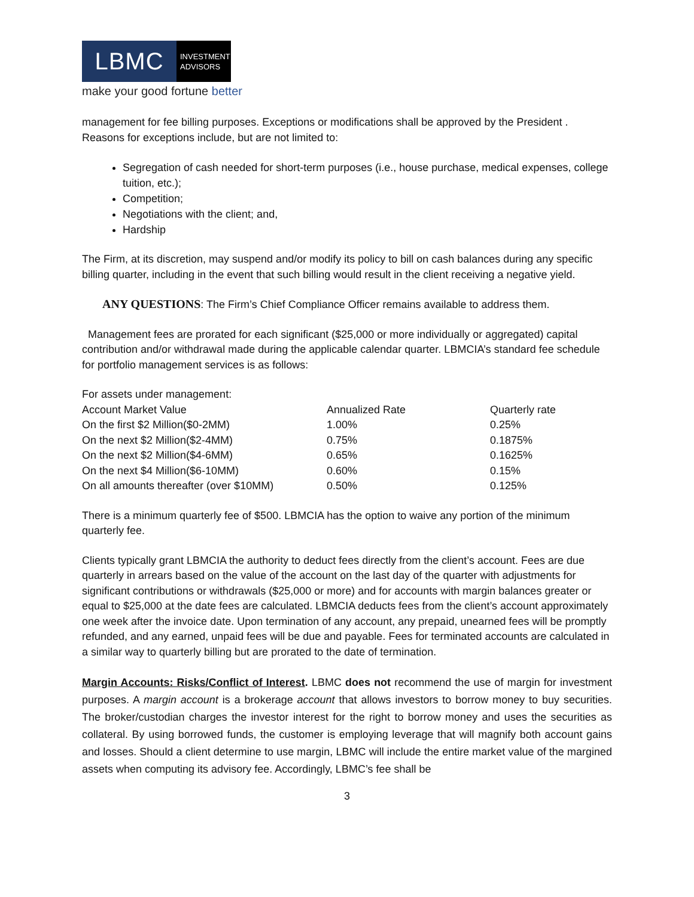LBMC
INVESTMENT
ADVISORS
make your good fortune better
management for fee billing purposes. Exceptions or modifications shall be approved by the President . Reasons for exceptions include, but are not limited to:
Segregation of cash needed for short-term purposes (i.e., house purchase, medical expenses, college tuition, etc.);
Competition;
Negotiations with the client; and,
Hardship
The Firm, at its discretion, may suspend and/or modify its policy to bill on cash balances during any specific billing quarter, including in the event that such billing would result in the client receiving a negative yield.
ANY QUESTIONS: The Firm’s Chief Compliance Officer remains available to address them.
Management fees are prorated for each significant ($25,000 or more individually or aggregated) capital contribution and/or withdrawal made during the applicable calendar quarter. LBMCIA’s standard fee schedule for portfolio management services is as follows:
| For assets under management: | | |
| Account Market Value | Annualized Rate | Quarterly rate |
| On the first $2 Million($0-2MM) | 1.00% | 0.25% |
| On the next $2 Million($2-4MM) | 0.75% | 0.1875% |
| On the next $2 Million($4-6MM) | 0.65% | 0.1625% |
| On the next $4 Million($6-10MM) | 0.60% | 0.15% |
| On all amounts thereafter (over $10MM) | 0.50% | 0.125% |
There is a minimum quarterly fee of $500. LBMCIA has the option to waive any portion of the minimum quarterly fee.
Clients typically grant LBMCIA the authority to deduct fees directly from the client’s account. Fees are due quarterly in arrears based on the value of the account on the last day of the quarter with adjustments for significant contributions or withdrawals ($25,000 or more) and for accounts with margin balances greater or equal to $25,000 at the date fees are calculated. LBMCIA deducts fees from the client’s account approximately one week after the invoice date. Upon termination of any account, any prepaid, unearned fees will be promptly refunded, and any earned, unpaid fees will be due and payable. Fees for terminated accounts are calculated in a similar way to quarterly billing but are prorated to the date of termination.
Margin Accounts: Risks/Conflict of Interest. LBMC does not recommend the use of margin for investment purposes. A margin account is a brokerage account that allows investors to borrow money to buy securities. The broker/custodian charges the investor interest for the right to borrow money and uses the securities as collateral. By using borrowed funds, the customer is employing leverage that will magnify both account gains and losses. Should a client determine to use margin, LBMC will include the entire market value of the margined assets when computing its advisory fee. Accordingly, LBMC’s fee shall be
3